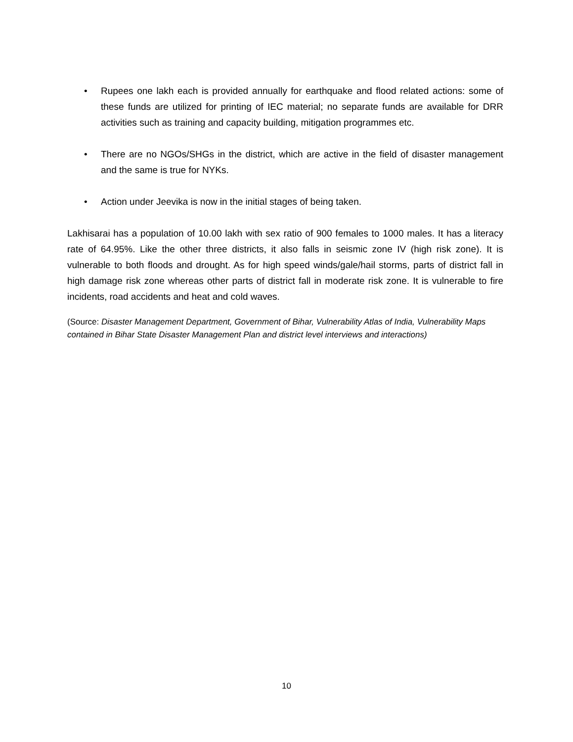• Rupees one lakh each is provided annually for earthquake and flood related actions: some of these funds are utilized for printing of IEC material; no separate funds are available for DRR activities such as training and capacity building, mitigation programmes etc.
• There are no NGOs/SHGs in the district, which are active in the field of disaster management and the same is true for NYKs.
• Action under Jeevika is now in the initial stages of being taken.
Lakhisarai has a population of 10.00 lakh with sex ratio of 900 females to 1000 males. It has a literacy rate of 64.95%. Like the other three districts, it also falls in seismic zone IV (high risk zone). It is vulnerable to both floods and drought. As for high speed winds/gale/hail storms, parts of district fall in high damage risk zone whereas other parts of district fall in moderate risk zone. It is vulnerable to fire incidents, road accidents and heat and cold waves.
(Source: Disaster Management Department, Government of Bihar, Vulnerability Atlas of India, Vulnerability Maps contained in Bihar State Disaster Management Plan and district level interviews and interactions)
10